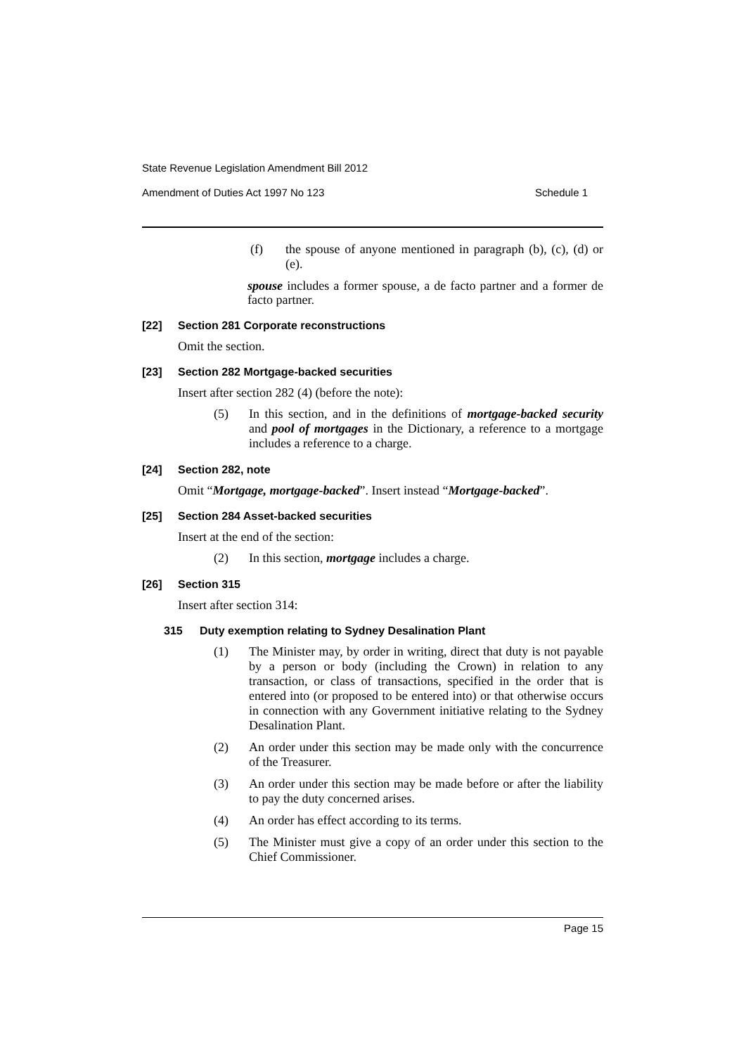State Revenue Legislation Amendment Bill 2012
Amendment of Duties Act 1997 No 123 Schedule 1
(f) the spouse of anyone mentioned in paragraph (b), (c), (d) or (e).
spouse includes a former spouse, a de facto partner and a former de facto partner.
[22] Section 281 Corporate reconstructions
Omit the section.
[23] Section 282 Mortgage-backed securities
Insert after section 282 (4) (before the note):
(5) In this section, and in the definitions of mortgage-backed security and pool of mortgages in the Dictionary, a reference to a mortgage includes a reference to a charge.
[24] Section 282, note
Omit “Mortgage, mortgage-backed”. Insert instead “Mortgage-backed”.
[25] Section 284 Asset-backed securities
Insert at the end of the section:
(2) In this section, mortgage includes a charge.
[26] Section 315
Insert after section 314:
315 Duty exemption relating to Sydney Desalination Plant
(1) The Minister may, by order in writing, direct that duty is not payable by a person or body (including the Crown) in relation to any transaction, or class of transactions, specified in the order that is entered into (or proposed to be entered into) or that otherwise occurs in connection with any Government initiative relating to the Sydney Desalination Plant.
(2) An order under this section may be made only with the concurrence of the Treasurer.
(3) An order under this section may be made before or after the liability to pay the duty concerned arises.
(4) An order has effect according to its terms.
(5) The Minister must give a copy of an order under this section to the Chief Commissioner.
Page 15